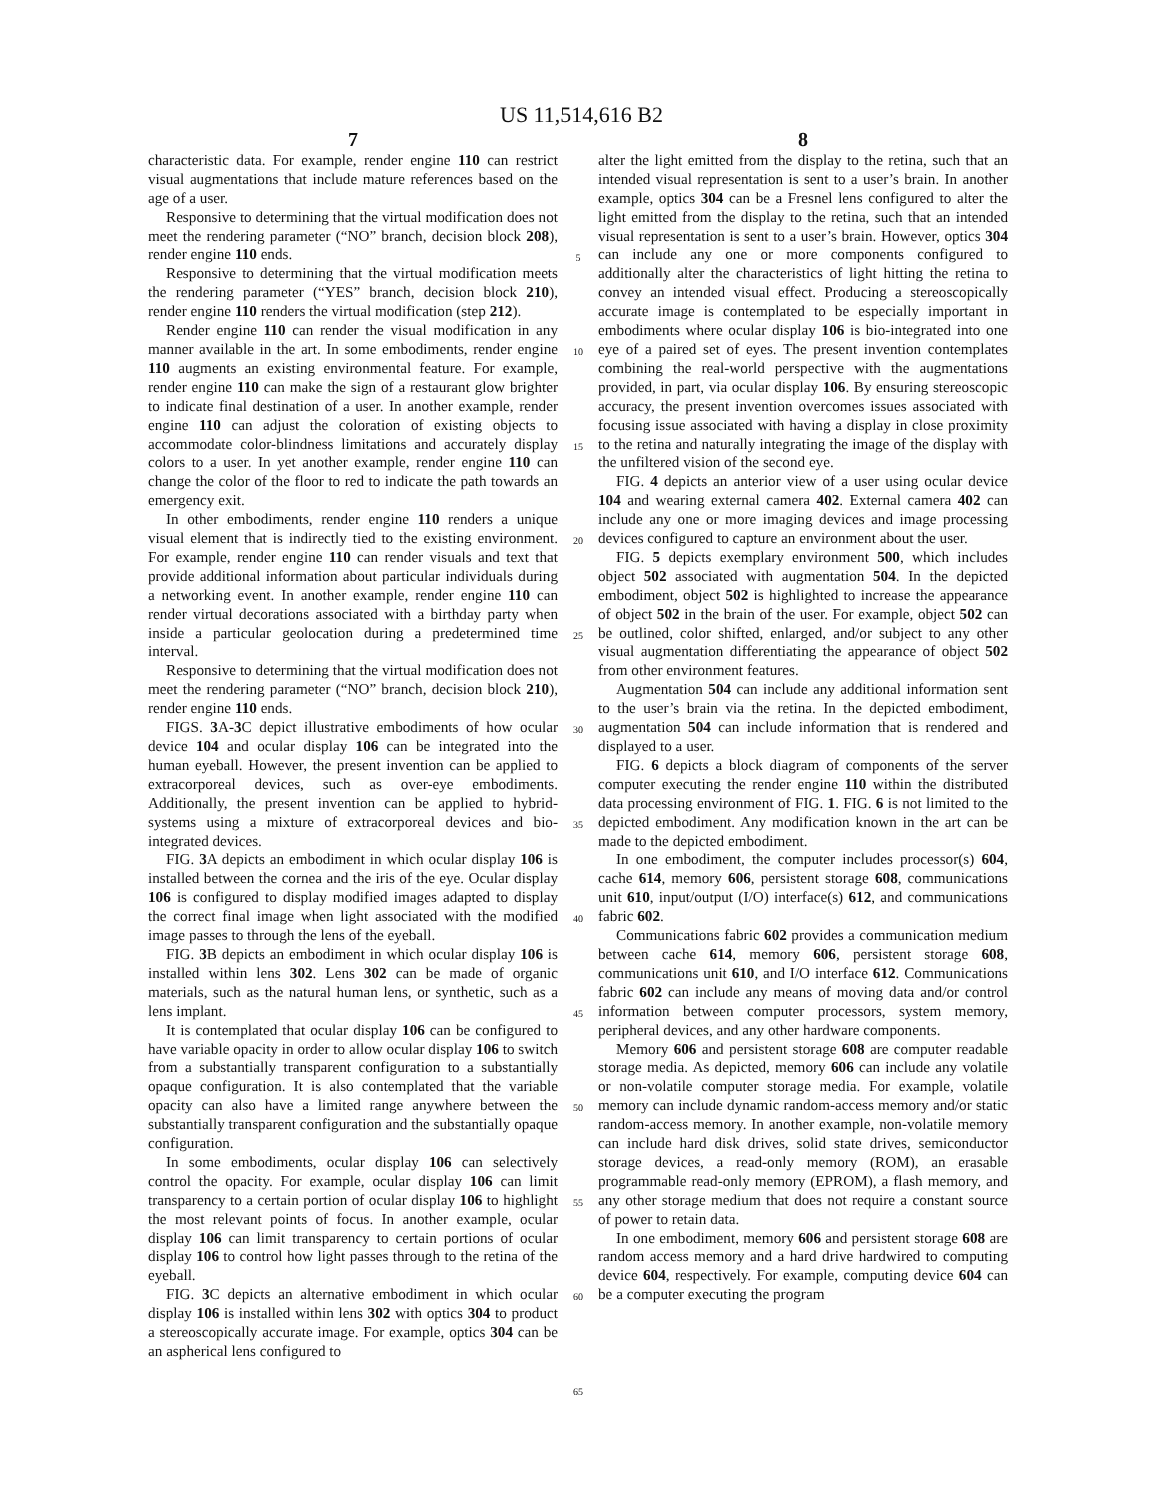US 11,514,616 B2
7
characteristic data. For example, render engine 110 can restrict visual augmentations that include mature references based on the age of a user.
Responsive to determining that the virtual modification does not meet the rendering parameter (“NO” branch, decision block 208), render engine 110 ends.
Responsive to determining that the virtual modification meets the rendering parameter (“YES” branch, decision block 210), render engine 110 renders the virtual modification (step 212).
Render engine 110 can render the visual modification in any manner available in the art. In some embodiments, render engine 110 augments an existing environmental feature. For example, render engine 110 can make the sign of a restaurant glow brighter to indicate final destination of a user. In another example, render engine 110 can adjust the coloration of existing objects to accommodate color-blindness limitations and accurately display colors to a user. In yet another example, render engine 110 can change the color of the floor to red to indicate the path towards an emergency exit.
In other embodiments, render engine 110 renders a unique visual element that is indirectly tied to the existing environment. For example, render engine 110 can render visuals and text that provide additional information about particular individuals during a networking event. In another example, render engine 110 can render virtual decorations associated with a birthday party when inside a particular geolocation during a predetermined time interval.
Responsive to determining that the virtual modification does not meet the rendering parameter (“NO” branch, decision block 210), render engine 110 ends.
FIGS. 3 A-3 C depict illustrative embodiments of how ocular device 104 and ocular display 106 can be integrated into the human eyeball. However, the present invention can be applied to extracorporeal devices, such as over-eye embodiments. Additionally, the present invention can be applied to hybrid-systems using a mixture of extracorporeal devices and bio-integrated devices.
FIG. 3 A depicts an embodiment in which ocular display 106 is installed between the cornea and the iris of the eye. Ocular display 106 is configured to display modified images adapted to display the correct final image when light associated with the modified image passes to through the lens of the eyeball.
FIG. 3 B depicts an embodiment in which ocular display 106 is installed within lens 302. Lens 302 can be made of organic materials, such as the natural human lens, or synthetic, such as a lens implant.
It is contemplated that ocular display 106 can be configured to have variable opacity in order to allow ocular display 106 to switch from a substantially transparent configuration to a substantially opaque configuration. It is also contemplated that the variable opacity can also have a limited range anywhere between the substantially transparent configuration and the substantially opaque configuration.
In some embodiments, ocular display 106 can selectively control the opacity. For example, ocular display 106 can limit transparency to a certain portion of ocular display 106 to highlight the most relevant points of focus. In another example, ocular display 106 can limit transparency to certain portions of ocular display 106 to control how light passes through to the retina of the eyeball.
FIG. 3 C depicts an alternative embodiment in which ocular display 106 is installed within lens 302 with optics 304 to product a stereoscopically accurate image. For example, optics 304 can be an aspherical lens configured to
5
10
15
20
25
30
35
40
45
50
55
60
65
8
alter the light emitted from the display to the retina, such that an intended visual representation is sent to a user’s brain. In another example, optics 304 can be a Fresnel lens configured to alter the light emitted from the display to the retina, such that an intended visual representation is sent to a user’s brain. However, optics 304 can include any one or more components configured to additionally alter the characteristics of light hitting the retina to convey an intended visual effect. Producing a stereoscopically accurate image is contemplated to be especially important in embodiments where ocular display 106 is bio-integrated into one eye of a paired set of eyes. The present invention contemplates combining the real-world perspective with the augmentations provided, in part, via ocular display 106. By ensuring stereoscopic accuracy, the present invention overcomes issues associated with focusing issue associated with having a display in close proximity to the retina and naturally integrating the image of the display with the unfiltered vision of the second eye.
FIG. 4 depicts an anterior view of a user using ocular device 104 and wearing external camera 402. External camera 402 can include any one or more imaging devices and image processing devices configured to capture an environment about the user.
FIG. 5 depicts exemplary environment 500, which includes object 502 associated with augmentation 504. In the depicted embodiment, object 502 is highlighted to increase the appearance of object 502 in the brain of the user. For example, object 502 can be outlined, color shifted, enlarged, and/or subject to any other visual augmentation differentiating the appearance of object 502 from other environment features.
Augmentation 504 can include any additional information sent to the user’s brain via the retina. In the depicted embodiment, augmentation 504 can include information that is rendered and displayed to a user.
FIG. 6 depicts a block diagram of components of the server computer executing the render engine 110 within the distributed data processing environment of FIG. 1. FIG. 6 is not limited to the depicted embodiment. Any modification known in the art can be made to the depicted embodiment.
In one embodiment, the computer includes processor(s) 604, cache 614, memory 606, persistent storage 608, communications unit 610, input/output (I/O) interface(s) 612, and communications fabric 602.
Communications fabric 602 provides a communication medium between cache 614, memory 606, persistent storage 608, communications unit 610, and I/O interface 612. Communications fabric 602 can include any means of moving data and/or control information between computer processors, system memory, peripheral devices, and any other hardware components.
Memory 606 and persistent storage 608 are computer readable storage media. As depicted, memory 606 can include any volatile or non-volatile computer storage media. For example, volatile memory can include dynamic random-access memory and/or static random-access memory. In another example, non-volatile memory can include hard disk drives, solid state drives, semiconductor storage devices, a read-only memory (ROM), an erasable programmable read-only memory (EPROM), a flash memory, and any other storage medium that does not require a constant source of power to retain data.
In one embodiment, memory 606 and persistent storage 608 are random access memory and a hard drive hardwired to computing device 604, respectively. For example, computing device 604 can be a computer executing the program